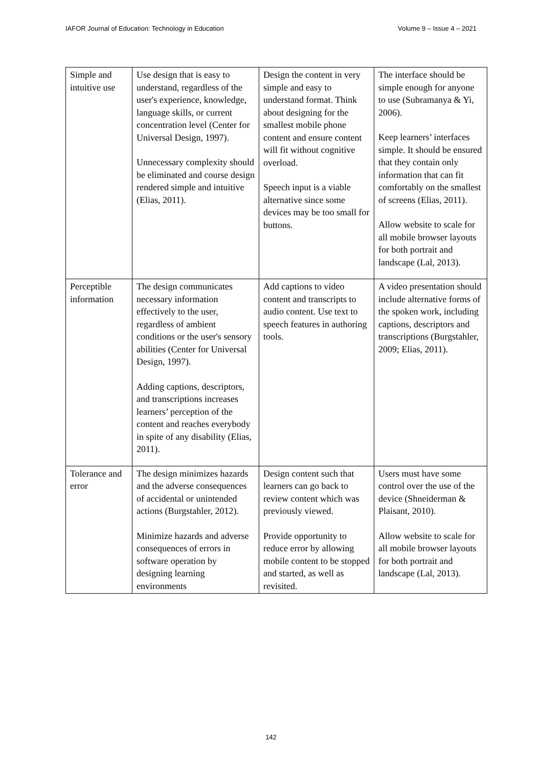IAFOR Journal of Education: Technology in Education Volume 9 – Issue 4 – 2021
| Simple and intuitive use | Use design that is easy to understand, regardless of the user's experience, knowledge, language skills, or current concentration level (Center for Universal Design, 1997). Unnecessary complexity should be eliminated and course design rendered simple and intuitive (Elias, 2011). | Design the content in very simple and easy to understand format. Think about designing for the smallest mobile phone content and ensure content will fit without cognitive overload. Speech input is a viable alternative since some devices may be too small for buttons. | The interface should be simple enough for anyone to use (Subramanya & Yi, 2006). Keep learners’ interfaces simple. It should be ensured that they contain only information that can fit comfortably on the smallest of screens (Elias, 2011). Allow website to scale for all mobile browser layouts for both portrait and landscape (Lal, 2013). |
| Perceptible information | The design communicates necessary information effectively to the user, regardless of ambient conditions or the user's sensory abilities (Center for Universal Design, 1997). Adding captions, descriptors, and transcriptions increases learners’ perception of the content and reaches everybody in spite of any disability (Elias, 2011). | Add captions to video content and transcripts to audio content. Use text to speech features in authoring tools. | A video presentation should include alternative forms of the spoken work, including captions, descriptors and transcriptions (Burgstahler, 2009; Elias, 2011). |
| Tolerance and error | The design minimizes hazards and the adverse consequences of accidental or unintended actions (Burgstahler, 2012). Minimize hazards and adverse consequences of errors in software operation by designing learning environments | Design content such that learners can go back to review content which was previously viewed. Provide opportunity to reduce error by allowing mobile content to be stopped and started, as well as revisited. | Users must have some control over the use of the device (Shneiderman & Plaisant, 2010). Allow website to scale for all mobile browser layouts for both portrait and landscape (Lal, 2013). |
142